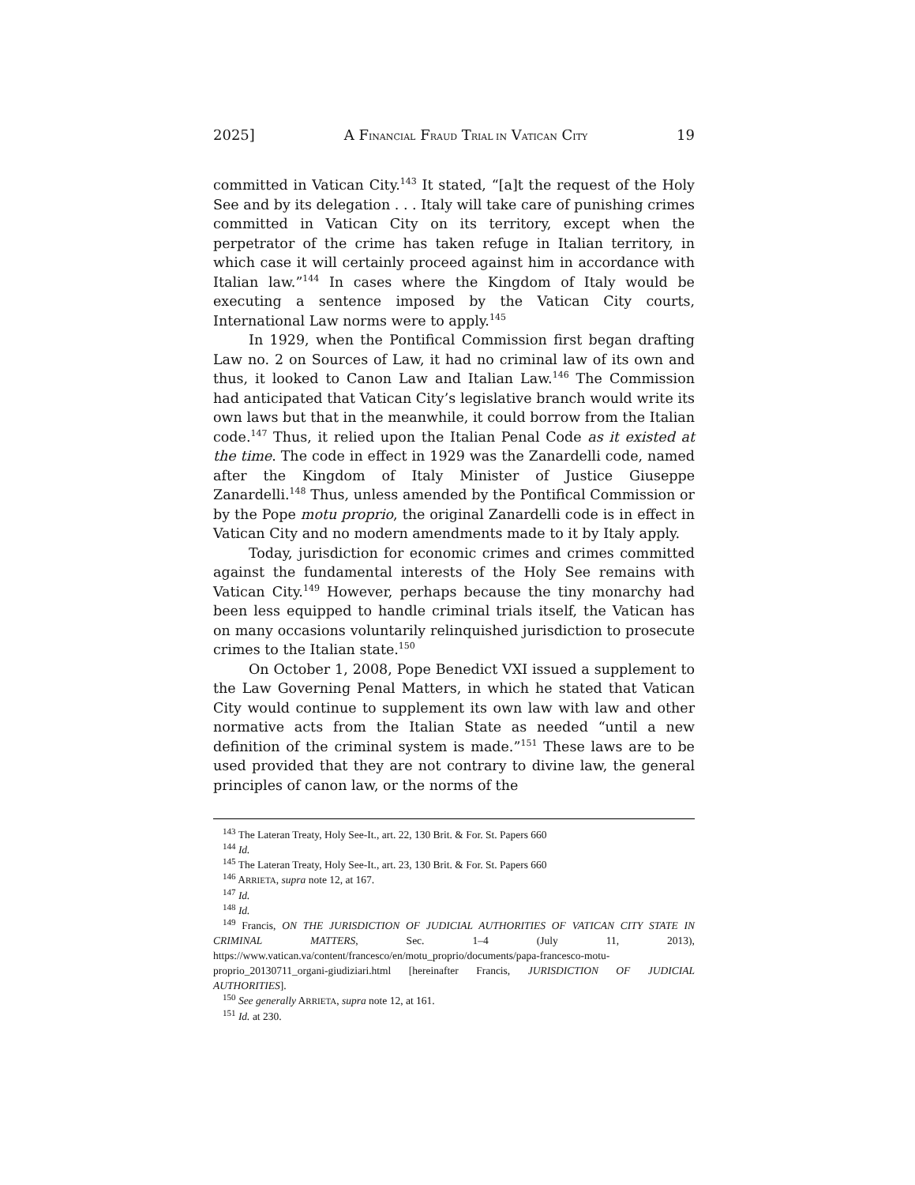2025] A FINANCIAL FRAUD TRIAL IN VATICAN CITY 19
committed in Vatican City.<sup>143</sup> It stated, “[a]t the request of the Holy See and by its delegation . . . Italy will take care of punishing crimes committed in Vatican City on its territory, except when the perpetrator of the crime has taken refuge in Italian territory, in which case it will certainly proceed against him in accordance with Italian law.”<sup>144</sup> In cases where the Kingdom of Italy would be executing a sentence imposed by the Vatican City courts, International Law norms were to apply.<sup>145</sup>
In 1929, when the Pontifical Commission first began drafting Law no. 2 on Sources of Law, it had no criminal law of its own and thus, it looked to Canon Law and Italian Law.<sup>146</sup> The Commission had anticipated that Vatican City’s legislative branch would write its own laws but that in the meanwhile, it could borrow from the Italian code.<sup>147</sup> Thus, it relied upon the Italian Penal Code as it existed at the time. The code in effect in 1929 was the Zanardelli code, named after the Kingdom of Italy Minister of Justice Giuseppe Zanardelli.<sup>148</sup> Thus, unless amended by the Pontifical Commission or by the Pope motu proprio, the original Zanardelli code is in effect in Vatican City and no modern amendments made to it by Italy apply.
Today, jurisdiction for economic crimes and crimes committed against the fundamental interests of the Holy See remains with Vatican City.<sup>149</sup> However, perhaps because the tiny monarchy had been less equipped to handle criminal trials itself, the Vatican has on many occasions voluntarily relinquished jurisdiction to prosecute crimes to the Italian state.<sup>150</sup>
On October 1, 2008, Pope Benedict VXI issued a supplement to the Law Governing Penal Matters, in which he stated that Vatican City would continue to supplement its own law with law and other normative acts from the Italian State as needed “until a new definition of the criminal system is made.”<sup>151</sup> These laws are to be used provided that they are not contrary to divine law, the general principles of canon law, or the norms of the
<sup>143</sup> The Lateran Treaty, Holy See-It., art. 22, 130 Brit. & For. St. Papers 660
<sup>144</sup> Id.
<sup>145</sup> The Lateran Treaty, Holy See-It., art. 23, 130 Brit. & For. St. Papers 660
<sup>146</sup> ARRIETA, supra note 12, at 167.
<sup>147</sup> Id.
<sup>148</sup> Id.
<sup>149</sup> Francis, ON THE JURISDICTION OF JUDICIAL AUTHORITIES OF VATICAN CITY STATE IN CRIMINAL MATTERS, Sec. 1–4 (July 11, 2013), https://www.vatican.va/content/francesco/en/motu_proprio/documents/papa-francesco-motu-proprio_20130711_organi-giudiziari.html [hereinafter Francis, JURISDICTION OF JUDICIAL AUTHORITIES].
<sup>150</sup> See generally ARRIETA, supra note 12, at 161.
<sup>151</sup> Id. at 230.